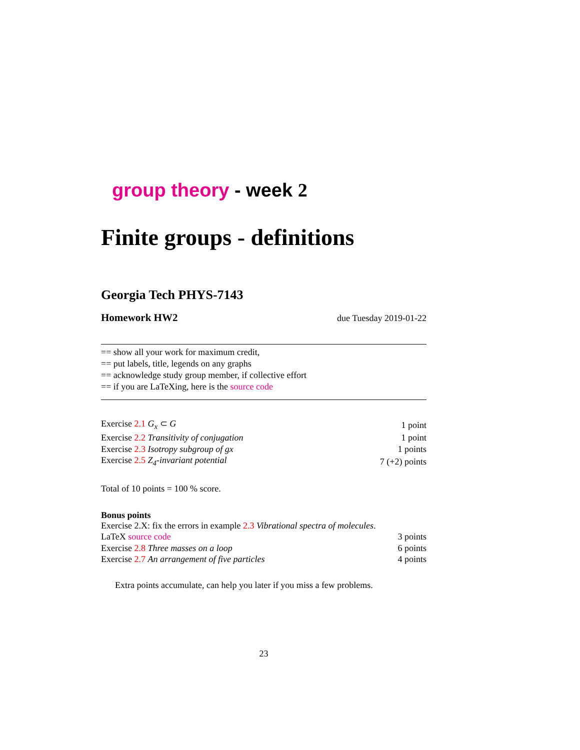group theory - week 2
Finite groups - definitions
Georgia Tech PHYS-7143
Homework HW2 due Tuesday 2019-01-22
== show all your work for maximum credit,
== put labels, title, legends on any graphs
== acknowledge study group member, if collective effort
== if you are LaTeXing, here is the source code
| Exercise 2.1 G<sub>x</sub> ⊂ G | 1 point |
| Exercise 2.2 Transitivity of conjugation | 1 point |
| Exercise 2.3 Isotropy subgroup of gx | 1 points |
| Exercise 2.5 Z<sub>4</sub>-invariant potential | 7 (+2) points |
Total of 10 points = 100 % score.
Bonus points
Exercise 2.X: fix the errors in example 2.3 Vibrational spectra of molecules.
| LaTeX source code | 3 points |
| Exercise 2.8 Three masses on a loop | 6 points |
| Exercise 2.7 An arrangement of five particles | 4 points |
Extra points accumulate, can help you later if you miss a few problems.
23